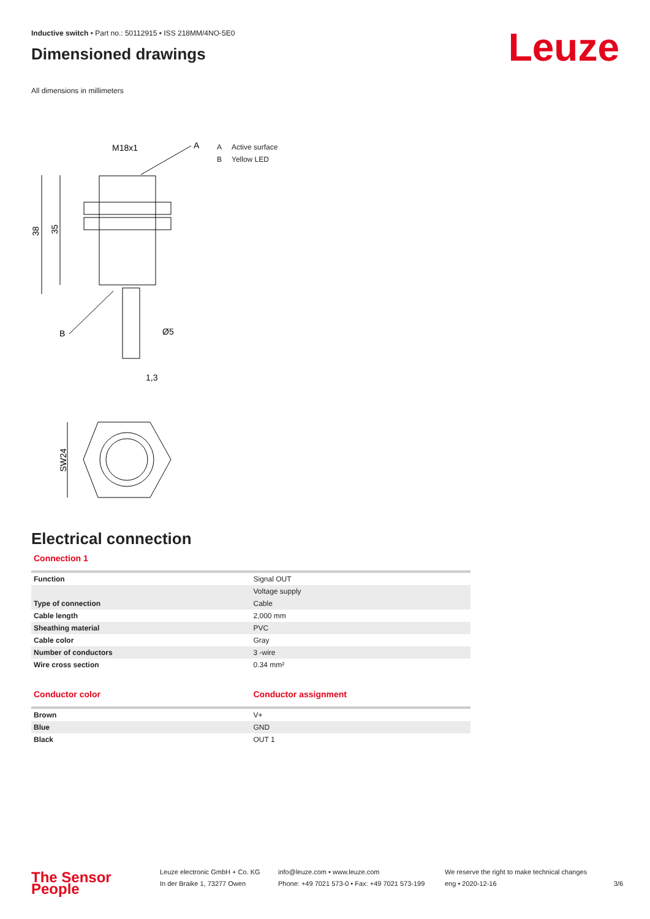Inductive switch • Part no.: 50112915 • ISS 218MM/4NO-5E0
Dimensioned drawings
Leuze
All dimensions in millimeters
M18x1
A
B
Ø5
1,3
38
35
SW24
A Active surface
B Yellow LED
Electrical connection
Connection 1
| Function | Signal OUT |
| | Voltage supply |
| Type of connection | Cable |
| Cable length | 2,000 mm |
| Sheathing material | PVC |
| Cable color | Gray |
| Number of conductors | 3 -wire |
| Wire cross section | 0.34 mm² |
Conductor color Conductor assignment
| Brown | V+ |
| Blue | GND |
| Black | OUT 1 |
The Sensor People
Leuze electronic GmbH + Co. KG
In der Braike 1, 73277 Owen
info@leuze.com • www.leuze.com
Phone: +49 7021 573-0 • Fax: +49 7021 573-199
We reserve the right to make technical changes
eng • 2020-12-16
3/6